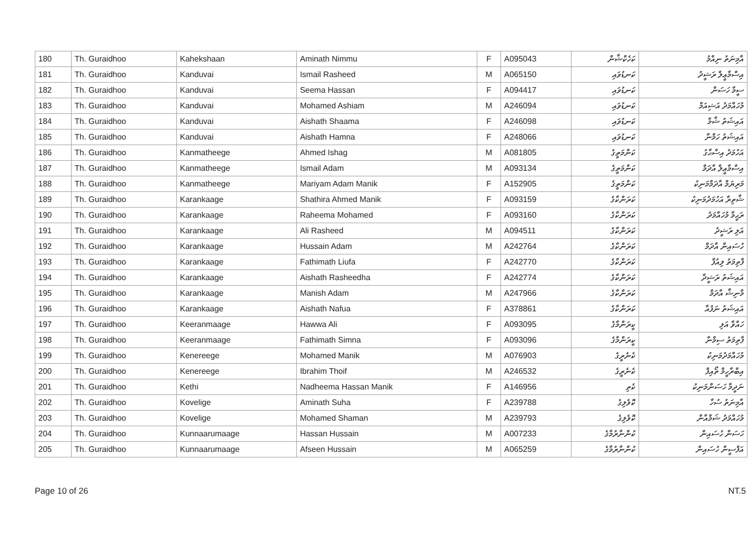| 180 | Th. Guraidhoo | Kahekshaan | Aminath Nimmu | F | A095043 | ކަހެކްޝާން | އާމިނަތު ނިއްމު |
| 181 | Th. Guraidhoo | Kanduvai | Ismail Rasheed | M | A065150 | ކަނޑުވައި | އިސްމާޢީލް ރަޝީދު |
| 182 | Th. Guraidhoo | Kanduvai | Seema Hassan | F | A094417 | ކަނޑުވައި | ސީމާ ހަސަން |
| 183 | Th. Guraidhoo | Kanduvai | Mohamed Ashiam | M | A246094 | ކަނޑުވައި | މުހައްމަދު އަޝިއަމް |
| 184 | Th. Guraidhoo | Kanduvai | Aishath Shaama | F | A246098 | ކަނޑުވައި | އައިޝަތު ޝާމާ |
| 185 | Th. Guraidhoo | Kanduvai | Aishath Hamna | F | A248066 | ކަނޑުވައި | އައިޝަތު ހަމްނާ |
| 186 | Th. Guraidhoo | Kanmatheege | Ahmed Ishag | M | A081805 | ކަންމަތީގެ | އަހުމަދު އިސްޙާގު |
| 187 | Th. Guraidhoo | Kanmatheege | Ismail Adam | M | A093134 | ކަންމަތީގެ | އިސްމާޢީލް އާދަމް |
| 188 | Th. Guraidhoo | Kanmatheege | Mariyam Adam Manik | F | A152905 | ކަންމަތީގެ | މަރިޔަމް އާދަމްމަނިކު |
| 189 | Th. Guraidhoo | Karankaage | Shathira Ahmed Manik | F | A093159 | ކަރަންކާގެ | ޝާތިރާ އަހުމަދުމަނިކު |
| 190 | Th. Guraidhoo | Karankaage | Raheema Mohamed | F | A093160 | ކަރަންކާގެ | ރަޙީމާ މުހައްމަދު |
| 191 | Th. Guraidhoo | Karankaage | Ali Rasheed | M | A094511 | ކަރަންކާގެ | އަލި ރަޝީދު |
| 192 | Th. Guraidhoo | Karankaage | Hussain Adam | M | A242764 | ކަރަންކާގެ | ހުސައިން އާދަމް |
| 193 | Th. Guraidhoo | Karankaage | Fathimath Liufa | F | A242770 | ކަރަންކާގެ | ފާތިމަތު ލިއުފާ |
| 194 | Th. Guraidhoo | Karankaage | Aishath Rasheedha | F | A242774 | ކަރަންކާގެ | އައިޝަތު ރަޝީދާ |
| 195 | Th. Guraidhoo | Karankaage | Manish Adam | M | A247966 | ކަރަންކާގެ | މާނިޝް އާދަމް |
| 196 | Th. Guraidhoo | Karankaage | Aishath Nafua | F | A378861 | ކަރަންކާގެ | އައިޝަތު ނަފުއާ |
| 197 | Th. Guraidhoo | Keeranmaage | Hawwa Ali | F | A093095 | ކީރަންމާގެ | ހައްވާ އަލި |
| 198 | Th. Guraidhoo | Keeranmaage | Fathimath Simna | F | A093096 | ކީރަންމާގެ | ފާތިމަތު ސިމްނާ |
| 199 | Th. Guraidhoo | Kenereege | Mohamed Manik | M | A076903 | ކެނެރީގެ | މުހައްމަދުމަނިކު |
| 200 | Th. Guraidhoo | Kenereege | Ibrahim Thoif | M | A246532 | ކެނެރީގެ | އިބްރާހީމް ތޯއިފް |
| 201 | Th. Guraidhoo | Kethi | Nadheema Hassan Manik | F | A146956 | ކެތި | ނަދީމާ ހަސަންމަނިކު |
| 202 | Th. Guraidhoo | Kovelige | Aminath Suha | F | A239788 | ކޮވެލިގެ | އާމިނަތު ސުހާ |
| 203 | Th. Guraidhoo | Kovelige | Mohamed Shaman | M | A239793 | ކޮވެލިގެ | މުހައްމަދު ޝަމްއާން |
| 204 | Th. Guraidhoo | Kunnaarumaage | Hassan Hussain | M | A007233 | ކުންނާރުމާގެ | ހަސަން ހުސައިން |
| 205 | Th. Guraidhoo | Kunnaarumaage | Afseen Hussain | M | A065259 | ކުންނާރުމާގެ | އަފްސީން ހުސައިން |
Page 10 of 26 NT.5